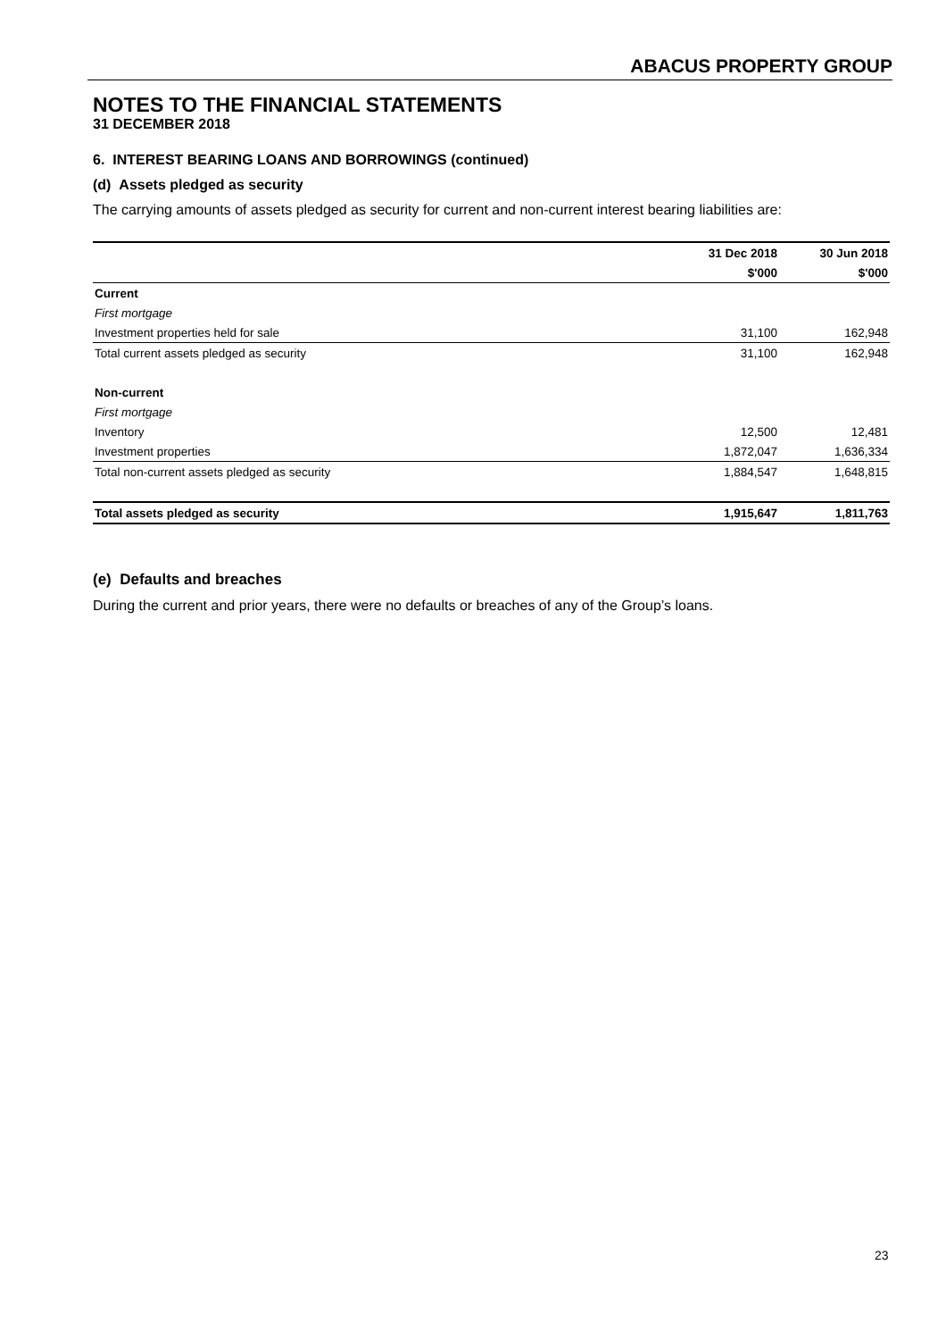ABACUS PROPERTY GROUP
NOTES TO THE FINANCIAL STATEMENTS
31 DECEMBER 2018
6. INTEREST BEARING LOANS AND BORROWINGS (continued)
(d) Assets pledged as security
The carrying amounts of assets pledged as security for current and non-current interest bearing liabilities are:
| | 31 Dec 2018 | 30 Jun 2018 |
| --- | --- | --- |
| | $'000 | $'000 |
| Current | | |
| First mortgage | | |
| Investment properties held for sale | 31,100 | 162,948 |
| Total current assets pledged as security | 31,100 | 162,948 |
| Non-current | | |
| First mortgage | | |
| Inventory | 12,500 | 12,481 |
| Investment properties | 1,872,047 | 1,636,334 |
| Total non-current assets pledged as security | 1,884,547 | 1,648,815 |
| Total assets pledged as security | 1,915,647 | 1,811,763 |
(e) Defaults and breaches
During the current and prior years, there were no defaults or breaches of any of the Group’s loans.
23